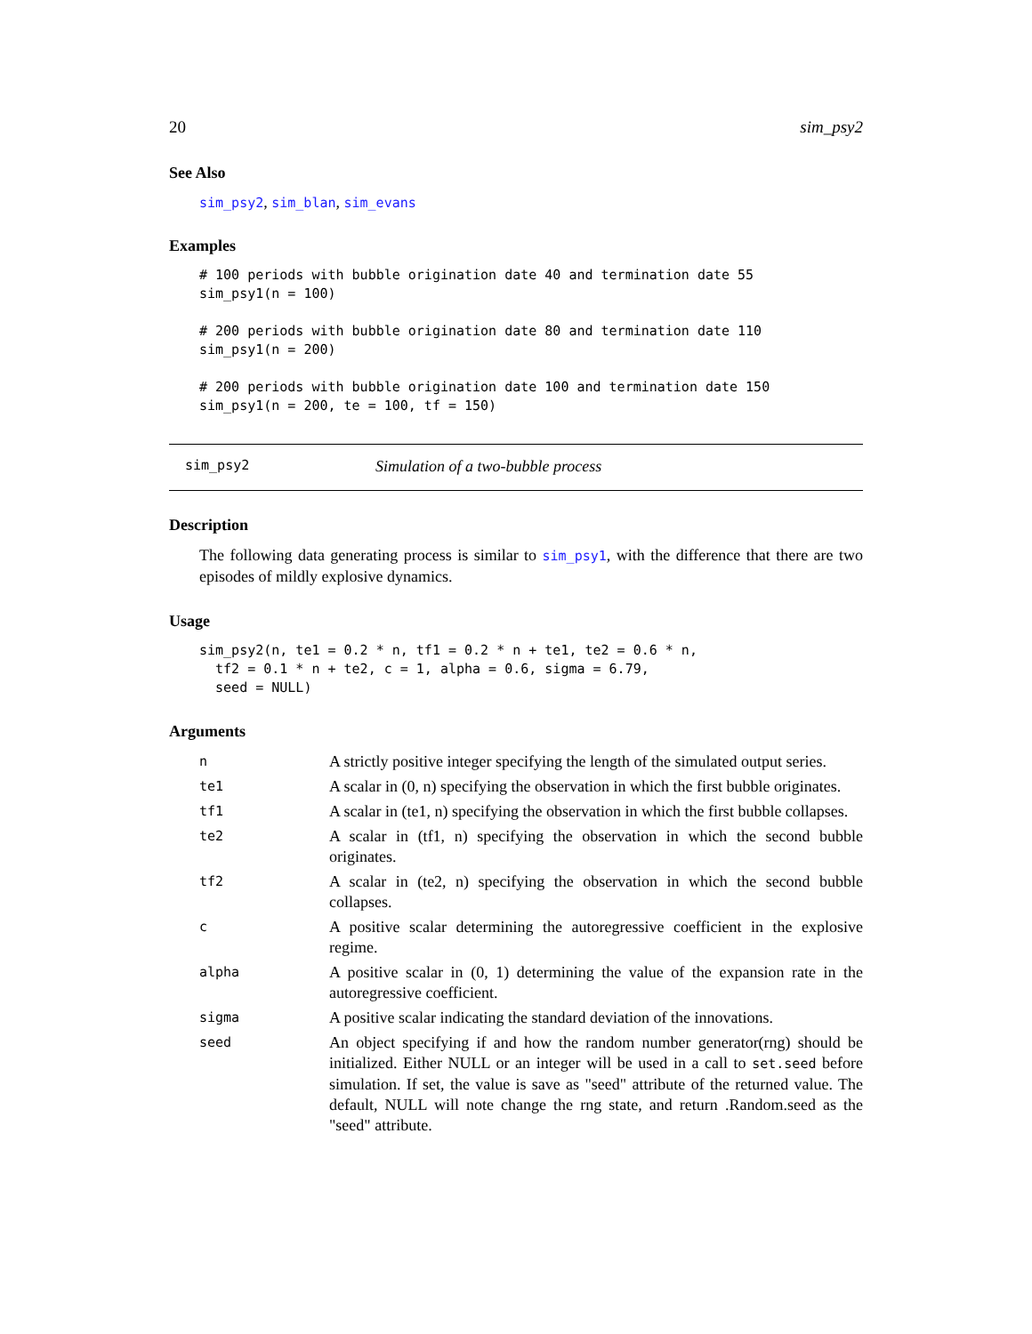20 sim_psy2
See Also
sim_psy2, sim_blan, sim_evans
Examples
# 100 periods with bubble origination date 40 and termination date 55
sim_psy1(n = 100)

# 200 periods with bubble origination date 80 and termination date 110
sim_psy1(n = 200)

# 200 periods with bubble origination date 100 and termination date 150
sim_psy1(n = 200, te = 100, tf = 150)
sim_psy2 Simulation of a two-bubble process
Description
The following data generating process is similar to sim_psy1, with the difference that there are two episodes of mildly explosive dynamics.
Usage
sim_psy2(n, te1 = 0.2 * n, tf1 = 0.2 * n + te1, te2 = 0.6 * n,
  tf2 = 0.1 * n + te2, c = 1, alpha = 0.6, sigma = 6.79,
  seed = NULL)
Arguments
| n | A strictly positive integer specifying the length of the simulated output series. |
| te1 | A scalar in (0, n) specifying the observation in which the first bubble originates. |
| tf1 | A scalar in (te1, n) specifying the observation in which the first bubble collapses. |
| te2 | A scalar in (tf1, n) specifying the observation in which the second bubble originates. |
| tf2 | A scalar in (te2, n) specifying the observation in which the second bubble collapses. |
| c | A positive scalar determining the autoregressive coefficient in the explosive regime. |
| alpha | A positive scalar in (0, 1) determining the value of the expansion rate in the autoregressive coefficient. |
| sigma | A positive scalar indicating the standard deviation of the innovations. |
| seed | An object specifying if and how the random number generator(rng) should be initialized. Either NULL or an integer will be used in a call to set.seed before simulation. If set, the value is save as "seed" attribute of the returned value. The default, NULL will note change the rng state, and return .Random.seed as the "seed" attribute. |